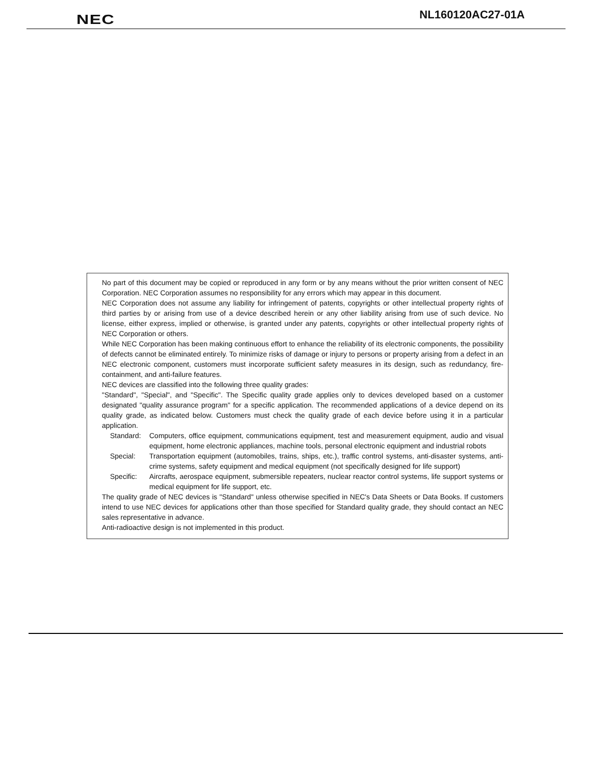NEC
NL160120AC27-01A
No part of this document may be copied or reproduced in any form or by any means without the prior written consent of NEC Corporation. NEC Corporation assumes no responsibility for any errors which may appear in this document.
NEC Corporation does not assume any liability for infringement of patents, copyrights or other intellectual property rights of third parties by or arising from use of a device described herein or any other liability arising from use of such device. No license, either express, implied or otherwise, is granted under any patents, copyrights or other intellectual property rights of NEC Corporation or others.
While NEC Corporation has been making continuous effort to enhance the reliability of its electronic components, the possibility of defects cannot be eliminated entirely. To minimize risks of damage or injury to persons or property arising from a defect in an NEC electronic component, customers must incorporate sufficient safety measures in its design, such as redundancy, fire-containment, and anti-failure features.
NEC devices are classified into the following three quality grades:
"Standard", "Special", and "Specific". The Specific quality grade applies only to devices developed based on a customer designated "quality assurance program" for a specific application. The recommended applications of a device depend on its quality grade, as indicated below. Customers must check the quality grade of each device before using it in a particular application.
Standard: Computers, office equipment, communications equipment, test and measurement equipment, audio and visual equipment, home electronic appliances, machine tools, personal electronic equipment and industrial robots
Special: Transportation equipment (automobiles, trains, ships, etc.), traffic control systems, anti-disaster systems, anti-crime systems, safety equipment and medical equipment (not specifically designed for life support)
Specific: Aircrafts, aerospace equipment, submersible repeaters, nuclear reactor control systems, life support systems or medical equipment for life support, etc.
The quality grade of NEC devices is "Standard" unless otherwise specified in NEC's Data Sheets or Data Books. If customers intend to use NEC devices for applications other than those specified for Standard quality grade, they should contact an NEC sales representative in advance.
Anti-radioactive design is not implemented in this product.